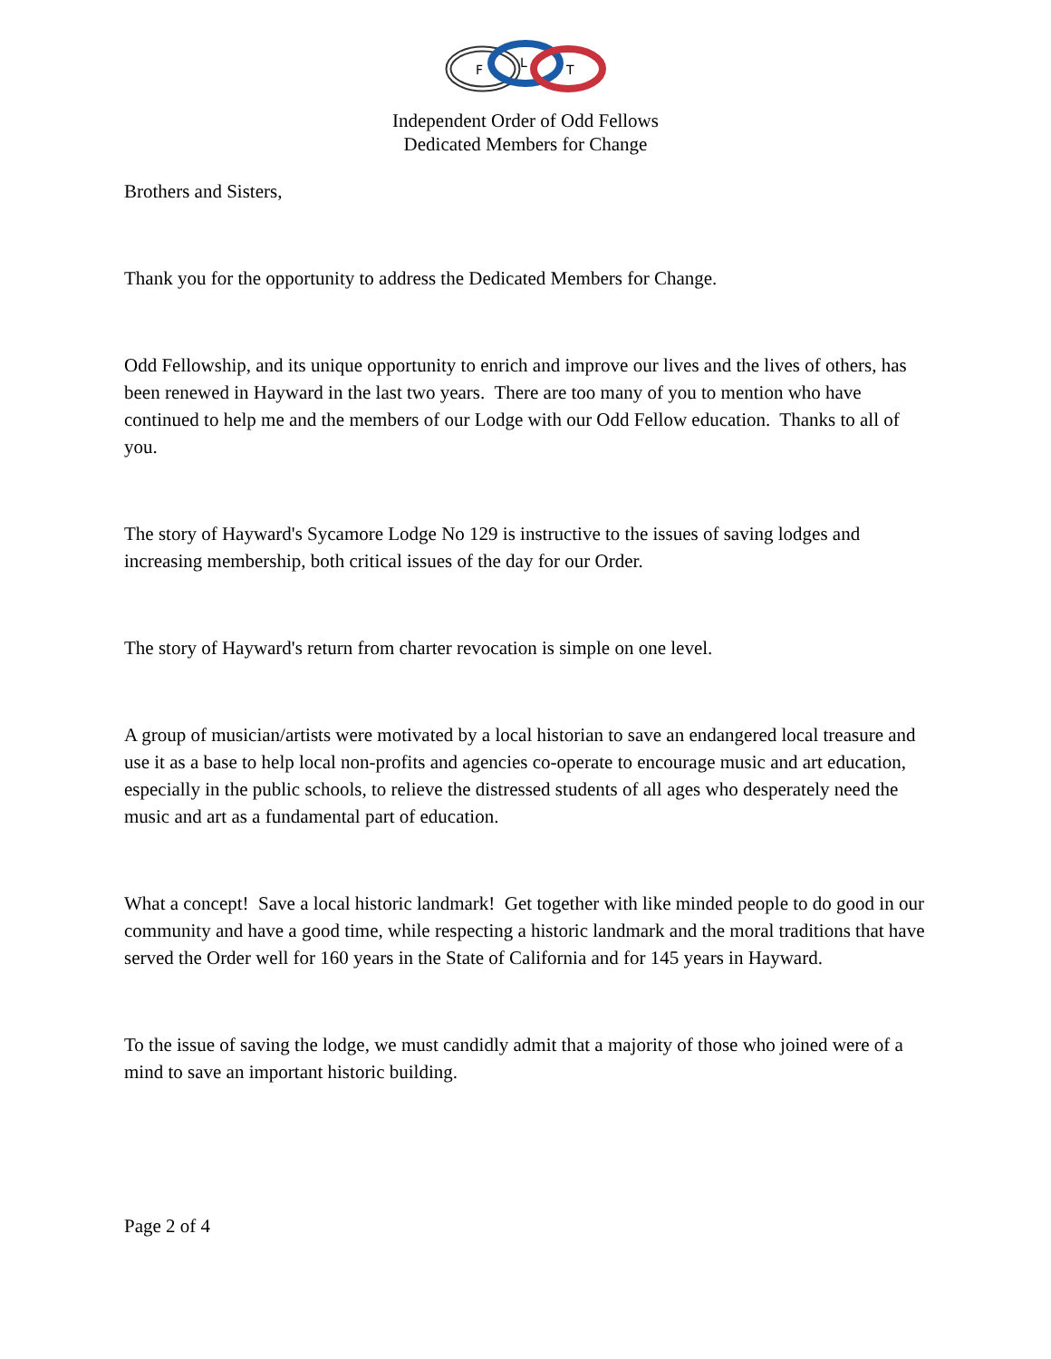F
L
T
Independent Order of Odd Fellows
Dedicated Members for Change
Brothers and Sisters,
Thank you for the opportunity to address the Dedicated Members for Change.
Odd Fellowship, and its unique opportunity to enrich and improve our lives and the lives of others, has been renewed in Hayward in the last two years. There are too many of you to mention who have continued to help me and the members of our Lodge with our Odd Fellow education. Thanks to all of you.
The story of Hayward's Sycamore Lodge No 129 is instructive to the issues of saving lodges and increasing membership, both critical issues of the day for our Order.
The story of Hayward's return from charter revocation is simple on one level.
A group of musician/artists were motivated by a local historian to save an endangered local treasure and use it as a base to help local non-profits and agencies co-operate to encourage music and art education, especially in the public schools, to relieve the distressed students of all ages who desperately need the music and art as a fundamental part of education.
What a concept! Save a local historic landmark! Get together with like minded people to do good in our community and have a good time, while respecting a historic landmark and the moral traditions that have served the Order well for 160 years in the State of California and for 145 years in Hayward.
To the issue of saving the lodge, we must candidly admit that a majority of those who joined were of a mind to save an important historic building.
Page 2 of 4